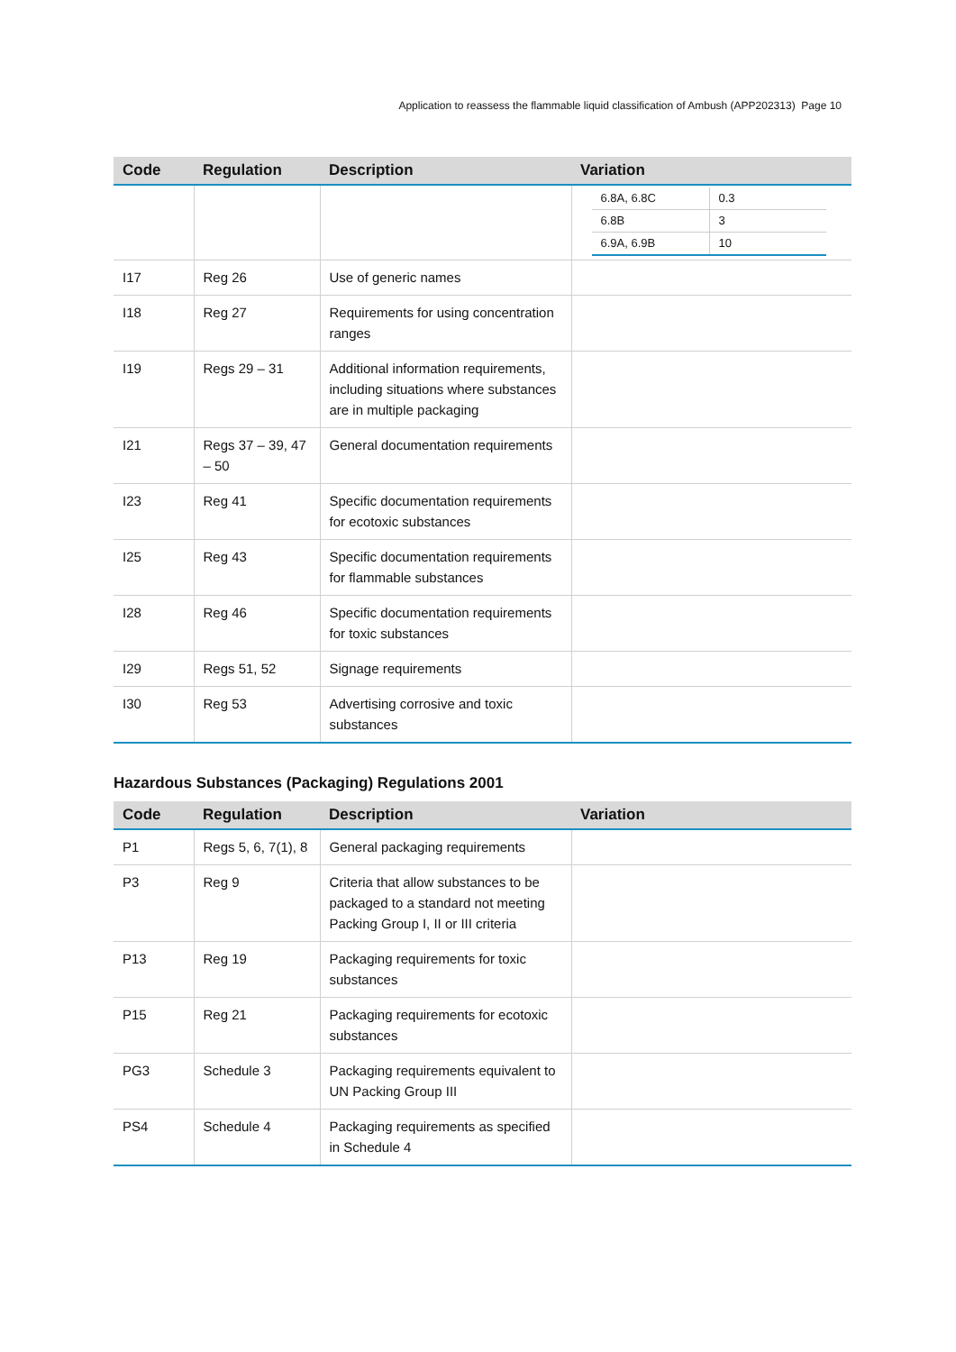Application to reassess the flammable liquid classification of Ambush (APP202313) Page 10
| Code | Regulation | Description | Variation |
| --- | --- | --- | --- |
| | | | / 6.8A, 6.8C / 0.3 / / 6.8B / 3 / / 6.9A, 6.9B / 10 / |
| I17 | Reg 26 | Use of generic names | |
| I18 | Reg 27 | Requirements for using concentration ranges | |
| I19 | Regs 29 – 31 | Additional information requirements, including situations where substances are in multiple packaging | |
| I21 | Regs 37 – 39, 47 – 50 | General documentation requirements | |
| I23 | Reg 41 | Specific documentation requirements for ecotoxic substances | |
| I25 | Reg 43 | Specific documentation requirements for flammable substances | |
| I28 | Reg 46 | Specific documentation requirements for toxic substances | |
| I29 | Regs 51, 52 | Signage requirements | |
| I30 | Reg 53 | Advertising corrosive and toxic substances | |
Hazardous Substances (Packaging) Regulations 2001
| Code | Regulation | Description | Variation |
| --- | --- | --- | --- |
| P1 | Regs 5, 6, 7(1), 8 | General packaging requirements | |
| P3 | Reg 9 | Criteria that allow substances to be packaged to a standard not meeting Packing Group I, II or III criteria | |
| P13 | Reg 19 | Packaging requirements for toxic substances | |
| P15 | Reg 21 | Packaging requirements for ecotoxic substances | |
| PG3 | Schedule 3 | Packaging requirements equivalent to UN Packing Group III | |
| PS4 | Schedule 4 | Packaging requirements as specified in Schedule 4 | |